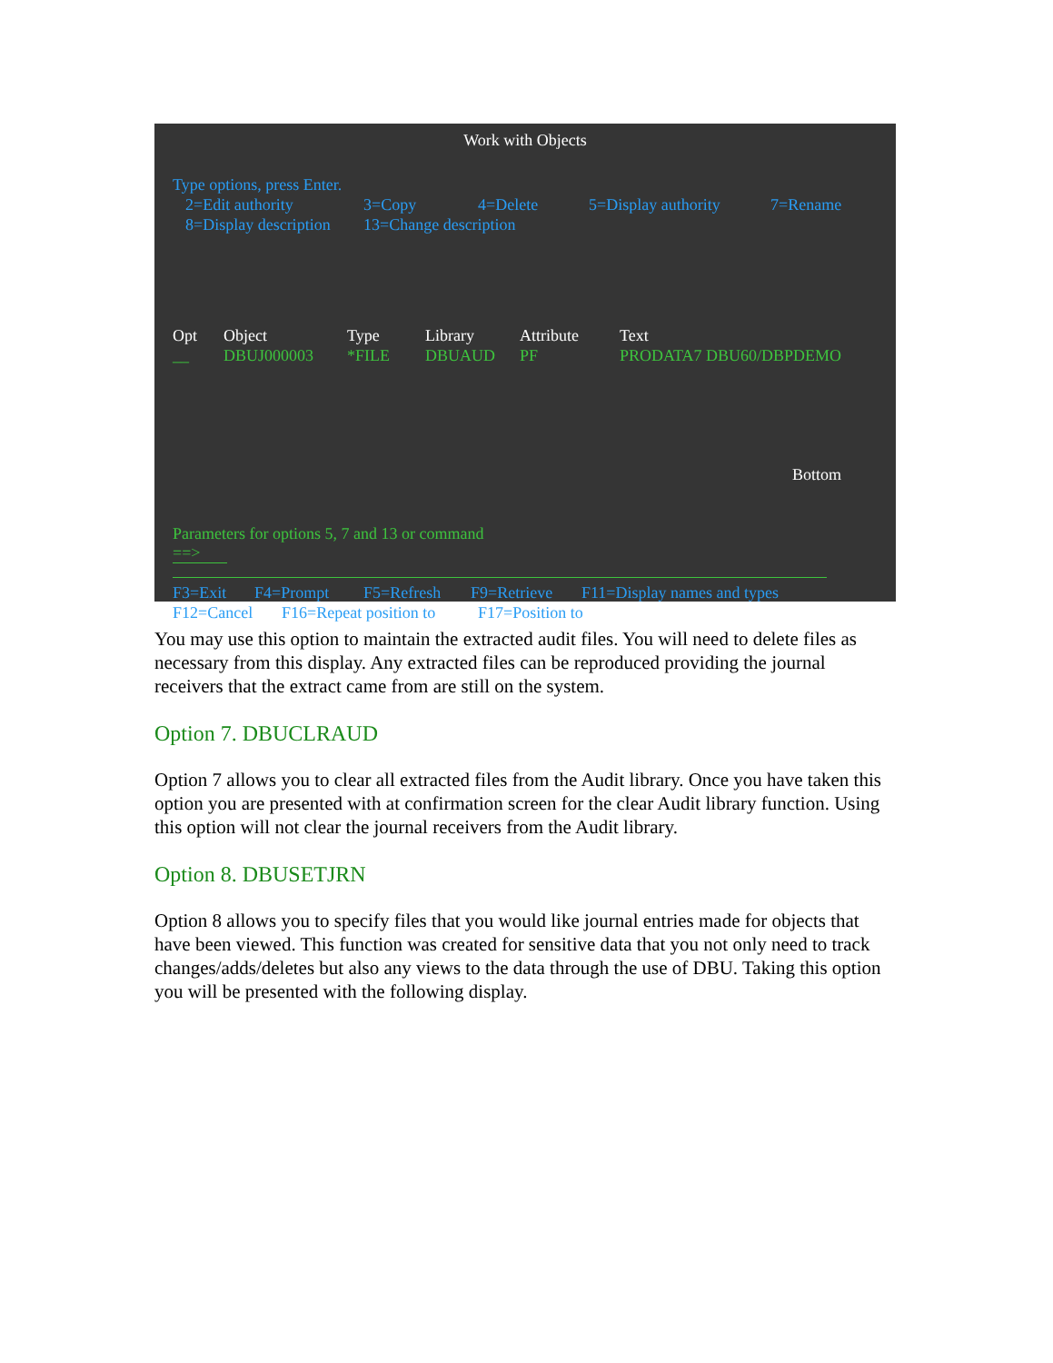Work with Objects
Type options, press Enter.
2=Edit authority 3=Copy 4=Delete 5=Display authority 7=Rename
8=Display description 13=Change description
Opt Object Type Library Attribute Text
__ DBUJ000003 *FILE DBUAUD PF PRODATA7 DBU60/DBPDEMO
Bottom
Parameters for options 5, 7 and 13 or command
==>
F3=Exit F4=Prompt F5=Refresh F9=Retrieve F11=Display names and types
F12=Cancel F16=Repeat position to F17=Position to
You may use this option to maintain the extracted audit files. You will need to delete files as necessary from this display. Any extracted files can be reproduced providing the journal receivers that the extract came from are still on the system.
Option 7. DBUCLRAUD
Option 7 allows you to clear all extracted files from the Audit library. Once you have taken this option you are presented with at confirmation screen for the clear Audit library function. Using this option will not clear the journal receivers from the Audit library.
Option 8. DBUSETJRN
Option 8 allows you to specify files that you would like journal entries made for objects that have been viewed. This function was created for sensitive data that you not only need to track changes/adds/deletes but also any views to the data through the use of DBU. Taking this option you will be presented with the following display.